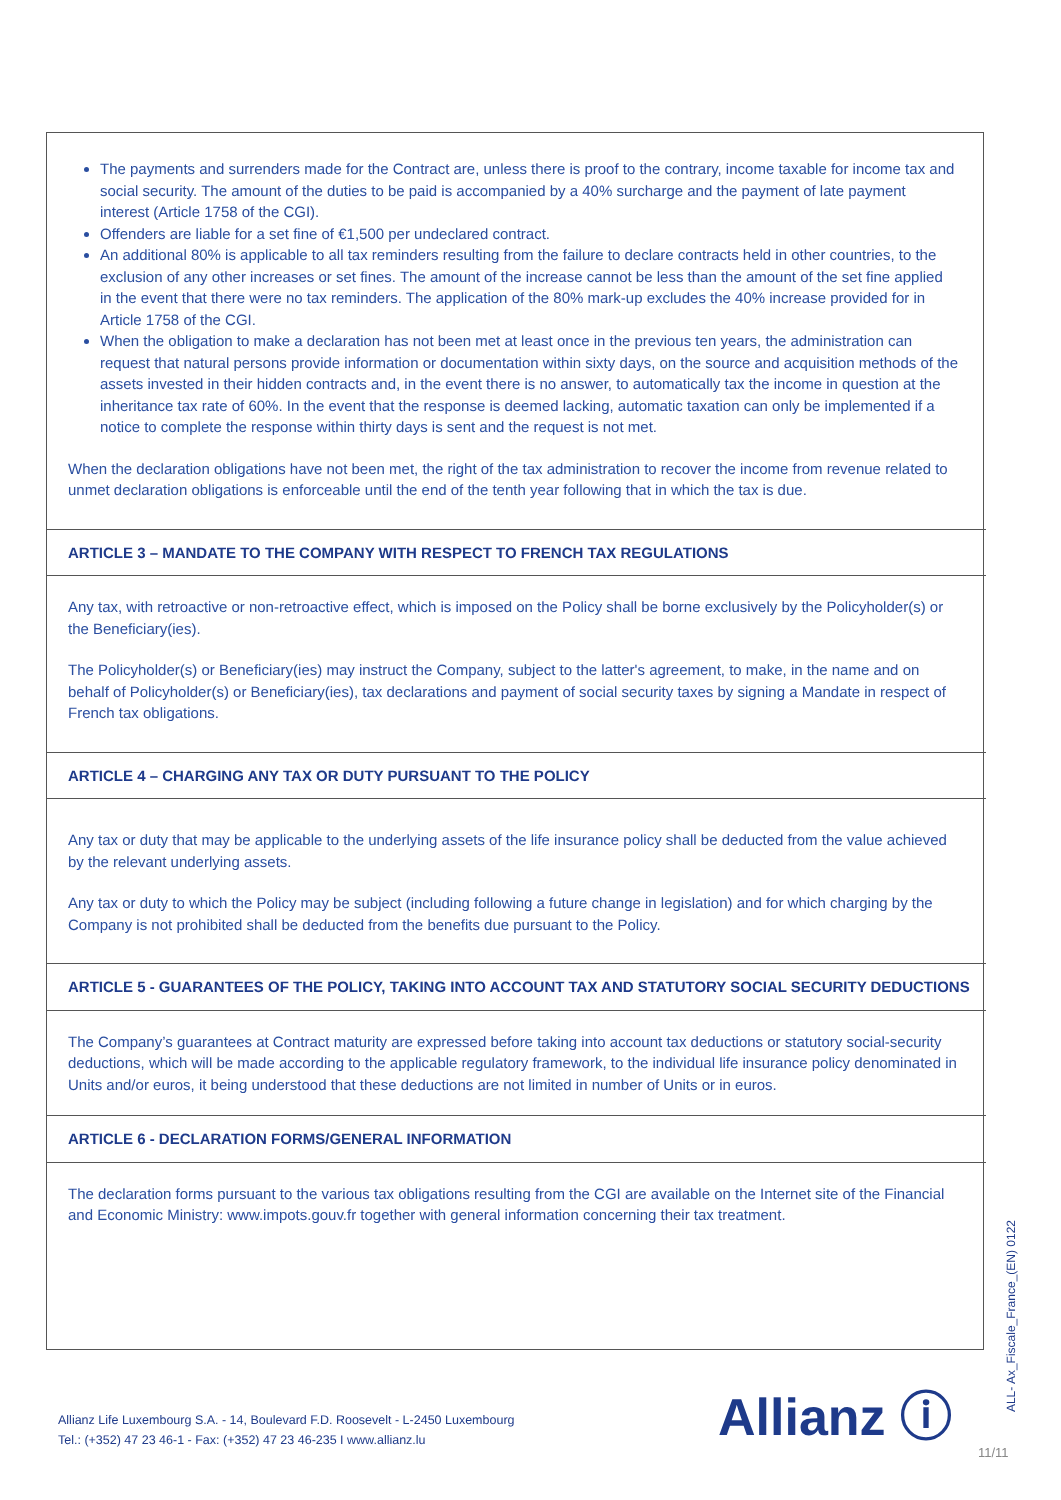The payments and surrenders made for the Contract are, unless there is proof to the contrary, income taxable for income tax and social security. The amount of the duties to be paid is accompanied by a 40% surcharge and the payment of late payment interest (Article 1758 of the CGI).
Offenders are liable for a set fine of €1,500 per undeclared contract.
An additional 80% is applicable to all tax reminders resulting from the failure to declare contracts held in other countries, to the exclusion of any other increases or set fines. The amount of the increase cannot be less than the amount of the set fine applied in the event that there were no tax reminders. The application of the 80% mark-up excludes the 40% increase provided for in Article 1758 of the CGI.
When the obligation to make a declaration has not been met at least once in the previous ten years, the administration can request that natural persons provide information or documentation within sixty days, on the source and acquisition methods of the assets invested in their hidden contracts and, in the event there is no answer, to automatically tax the income in question at the inheritance tax rate of 60%. In the event that the response is deemed lacking, automatic taxation can only be implemented if a notice to complete the response within thirty days is sent and the request is not met.
When the declaration obligations have not been met, the right of the tax administration to recover the income from revenue related to unmet declaration obligations is enforceable until the end of the tenth year following that in which the tax is due.
ARTICLE 3 – MANDATE TO THE COMPANY WITH RESPECT TO FRENCH TAX REGULATIONS
Any tax, with retroactive or non-retroactive effect, which is imposed on the Policy shall be borne exclusively by the Policyholder(s) or the Beneficiary(ies).
The Policyholder(s) or Beneficiary(ies) may instruct the Company, subject to the latter's agreement, to make, in the name and on behalf of Policyholder(s) or Beneficiary(ies), tax declarations and payment of social security taxes by signing a Mandate in respect of French tax obligations.
ARTICLE 4 – CHARGING ANY TAX OR DUTY PURSUANT TO THE POLICY
Any tax or duty that may be applicable to the underlying assets of the life insurance policy shall be deducted from the value achieved by the relevant underlying assets.
Any tax or duty to which the Policy may be subject (including following a future change in legislation) and for which charging by the Company is not prohibited shall be deducted from the benefits due pursuant to the Policy.
ARTICLE 5 - GUARANTEES OF THE POLICY, TAKING INTO ACCOUNT TAX AND STATUTORY SOCIAL SECURITY DEDUCTIONS
The Company’s guarantees at Contract maturity are expressed before taking into account tax deductions or statutory social-security deductions, which will be made according to the applicable regulatory framework, to the individual life insurance policy denominated in Units and/or euros, it being understood that these deductions are not limited in number of Units or in euros.
ARTICLE 6 - DECLARATION FORMS/GENERAL INFORMATION
The declaration forms pursuant to the various tax obligations resulting from the CGI are available on the Internet site of the Financial and Economic Ministry: www.impots.gouv.fr together with general information concerning their tax treatment.
Allianz Life Luxembourg S.A. - 14, Boulevard F.D. Roosevelt - L-2450 Luxembourg
Tel.: (+352) 47 23 46-1 - Fax: (+352) 47 23 46-235 I www.allianz.lu
Allianz ⓘ
ALL- Ax_Fiscale_France_(EN) 0122
11/11